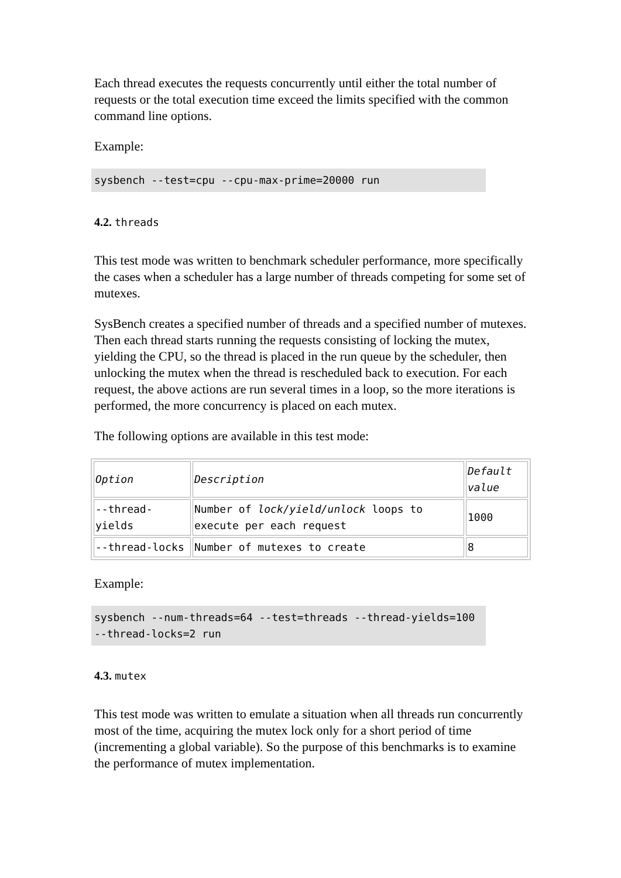Each thread executes the requests concurrently until either the total number of requests or the total execution time exceed the limits specified with the common command line options.
Example:
sysbench --test=cpu --cpu-max-prime=20000 run
4.2. threads
This test mode was written to benchmark scheduler performance, more specifically the cases when a scheduler has a large number of threads competing for some set of mutexes.
SysBench creates a specified number of threads and a specified number of mutexes. Then each thread starts running the requests consisting of locking the mutex, yielding the CPU, so the thread is placed in the run queue by the scheduler, then unlocking the mutex when the thread is rescheduled back to execution. For each request, the above actions are run several times in a loop, so the more iterations is performed, the more concurrency is placed on each mutex.
The following options are available in this test mode:
| Option | Description | Default value |
| --thread-yields | Number of lock/yield/unlock loops to execute per each request | 1000 |
| --thread-locks | Number of mutexes to create | 8 |
Example:
sysbench --num-threads=64 --test=threads --thread-yields=100 --thread-locks=2 run
4.3. mutex
This test mode was written to emulate a situation when all threads run concurrently most of the time, acquiring the mutex lock only for a short period of time (incrementing a global variable). So the purpose of this benchmarks is to examine the performance of mutex implementation.